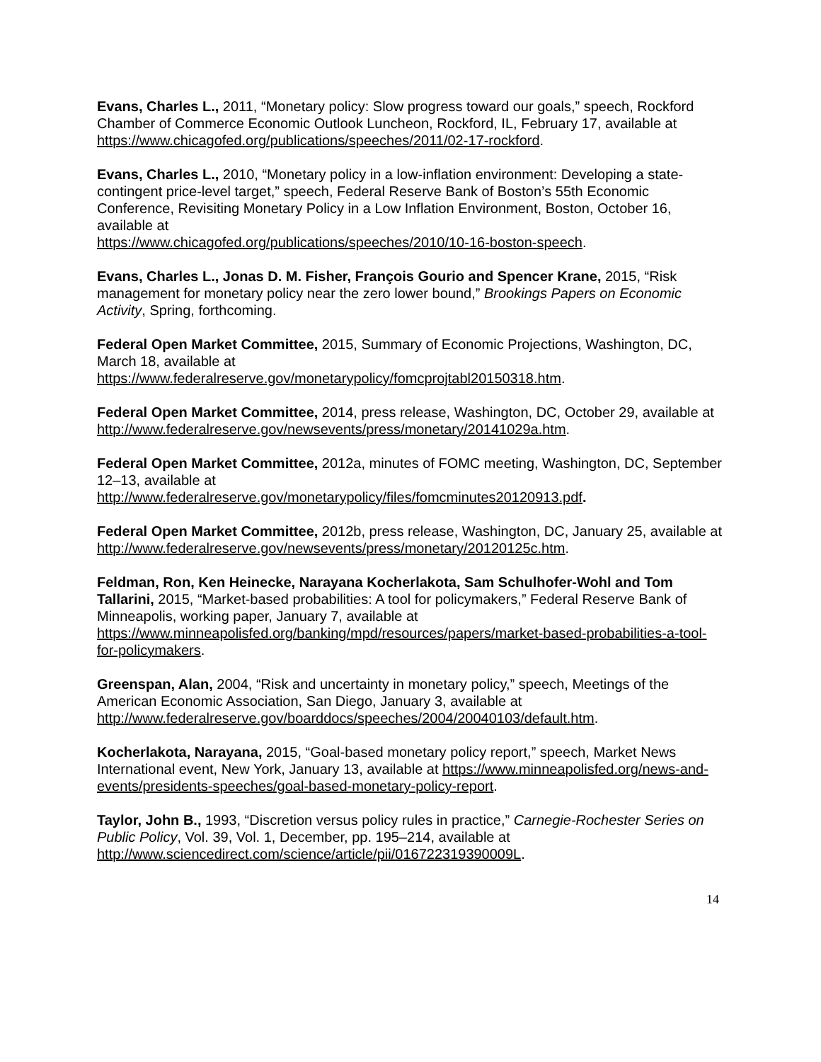Evans, Charles L., 2011, “Monetary policy: Slow progress toward our goals,” speech, Rockford Chamber of Commerce Economic Outlook Luncheon, Rockford, IL, February 17, available at https://www.chicagofed.org/publications/speeches/2011/02-17-rockford.
Evans, Charles L., 2010, “Monetary policy in a low-inflation environment: Developing a state-contingent price-level target,” speech, Federal Reserve Bank of Boston’s 55th Economic Conference, Revisiting Monetary Policy in a Low Inflation Environment, Boston, October 16, available at
https://www.chicagofed.org/publications/speeches/2010/10-16-boston-speech.
Evans, Charles L., Jonas D. M. Fisher, François Gourio and Spencer Krane, 2015, “Risk management for monetary policy near the zero lower bound,” Brookings Papers on Economic Activity, Spring, forthcoming.
Federal Open Market Committee, 2015, Summary of Economic Projections, Washington, DC, March 18, available at
https://www.federalreserve.gov/monetarypolicy/fomcprojtabl20150318.htm.
Federal Open Market Committee, 2014, press release, Washington, DC, October 29, available at http://www.federalreserve.gov/newsevents/press/monetary/20141029a.htm.
Federal Open Market Committee, 2012a, minutes of FOMC meeting, Washington, DC, September 12–13, available at
http://www.federalreserve.gov/monetarypolicy/files/fomcminutes20120913.pdf.
Federal Open Market Committee, 2012b, press release, Washington, DC, January 25, available at http://www.federalreserve.gov/newsevents/press/monetary/20120125c.htm.
Feldman, Ron, Ken Heinecke, Narayana Kocherlakota, Sam Schulhofer-Wohl and Tom Tallarini, 2015, “Market-based probabilities: A tool for policymakers,” Federal Reserve Bank of Minneapolis, working paper, January 7, available at https://www.minneapolisfed.org/banking/mpd/resources/papers/market-based-probabilities-a-tool-for-policymakers.
Greenspan, Alan, 2004, “Risk and uncertainty in monetary policy,” speech, Meetings of the American Economic Association, San Diego, January 3, available at
http://www.federalreserve.gov/boarddocs/speeches/2004/20040103/default.htm.
Kocherlakota, Narayana, 2015, “Goal-based monetary policy report,” speech, Market News International event, New York, January 13, available at https://www.minneapolisfed.org/news-and-events/presidents-speeches/goal-based-monetary-policy-report.
Taylor, John B., 1993, “Discretion versus policy rules in practice,” Carnegie-Rochester Series on Public Policy, Vol. 39, Vol. 1, December, pp. 195–214, available at
http://www.sciencedirect.com/science/article/pii/016722319390009L.
14